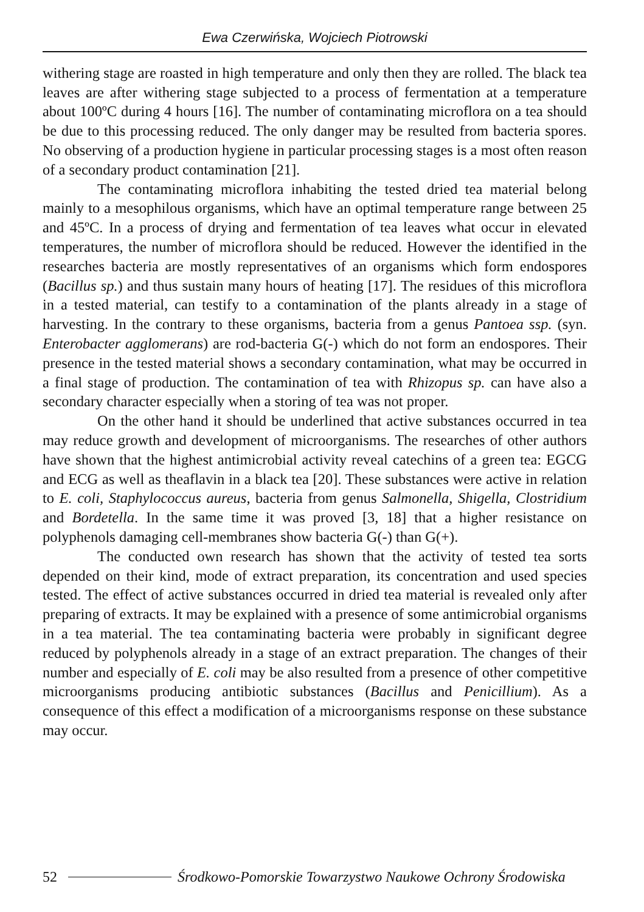Ewa Czerwińska, Wojciech Piotrowski
withering stage are roasted in high temperature and only then they are rolled. The black tea leaves are after withering stage subjected to a process of fermentation at a temperature about 100ºC during 4 hours [16]. The number of contaminating microflora on a tea should be due to this processing reduced. The only danger may be resulted from bacteria spores. No observing of a production hygiene in particular processing stages is a most often reason of a secondary product contamination [21].
The contaminating microflora inhabiting the tested dried tea material belong mainly to a mesophilous organisms, which have an optimal temperature range between 25 and 45ºC. In a process of drying and fermentation of tea leaves what occur in elevated temperatures, the number of microflora should be reduced. However the identified in the researches bacteria are mostly representatives of an organisms which form endospores (Bacillus sp.) and thus sustain many hours of heating [17]. The residues of this microflora in a tested material, can testify to a contamination of the plants already in a stage of harvesting. In the contrary to these organisms, bacteria from a genus Pantoea ssp. (syn. Enterobacter agglomerans) are rod-bacteria G(-) which do not form an endospores. Their presence in the tested material shows a secondary contamination, what may be occurred in a final stage of production. The contamination of tea with Rhizopus sp. can have also a secondary character especially when a storing of tea was not proper.
On the other hand it should be underlined that active substances occurred in tea may reduce growth and development of microorganisms. The researches of other authors have shown that the highest antimicrobial activity reveal catechins of a green tea: EGCG and ECG as well as theaflavin in a black tea [20]. These substances were active in relation to E. coli, Staphylococcus aureus, bacteria from genus Salmonella, Shigella, Clostridium and Bordetella. In the same time it was proved [3, 18] that a higher resistance on polyphenols damaging cell-membranes show bacteria G(-) than G(+).
The conducted own research has shown that the activity of tested tea sorts depended on their kind, mode of extract preparation, its concentration and used species tested. The effect of active substances occurred in dried tea material is revealed only after preparing of extracts. It may be explained with a presence of some antimicrobial organisms in a tea material. The tea contaminating bacteria were probably in significant degree reduced by polyphenols already in a stage of an extract preparation. The changes of their number and especially of E. coli may be also resulted from a presence of other competitive microorganisms producing antibiotic substances (Bacillus and Penicillium). As a consequence of this effect a modification of a microorganisms response on these substance may occur.
52 Środkowo-Pomorskie Towarzystwo Naukowe Ochrony Środowiska